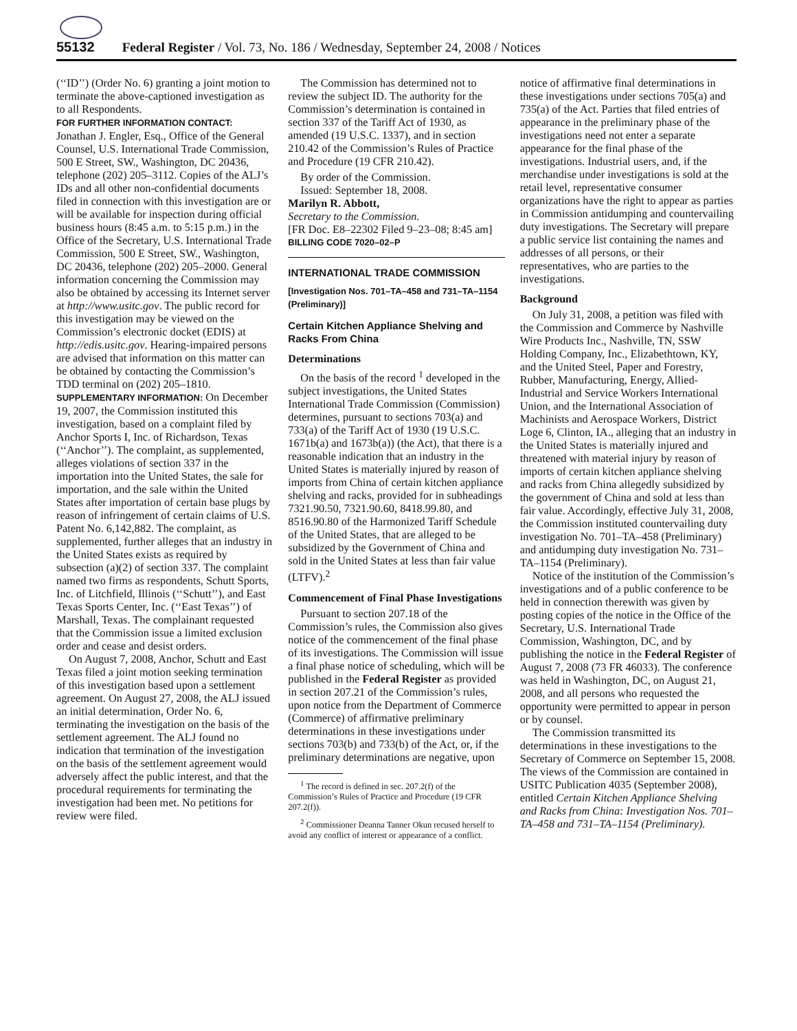55132 Federal Register / Vol. 73, No. 186 / Wednesday, September 24, 2008 / Notices
(‘‘ID’’) (Order No. 6) granting a joint motion to terminate the above-captioned investigation as to all Respondents.
FOR FURTHER INFORMATION CONTACT: Jonathan J. Engler, Esq., Office of the General Counsel, U.S. International Trade Commission, 500 E Street, SW., Washington, DC 20436, telephone (202) 205–3112. Copies of the ALJ’s IDs and all other non-confidential documents filed in connection with this investigation are or will be available for inspection during official business hours (8:45 a.m. to 5:15 p.m.) in the Office of the Secretary, U.S. International Trade Commission, 500 E Street, SW., Washington, DC 20436, telephone (202) 205–2000. General information concerning the Commission may also be obtained by accessing its Internet server at http://www.usitc.gov. The public record for this investigation may be viewed on the Commission’s electronic docket (EDIS) at http://edis.usitc.gov. Hearing-impaired persons are advised that information on this matter can be obtained by contacting the Commission’s TDD terminal on (202) 205–1810.
SUPPLEMENTARY INFORMATION: On December 19, 2007, the Commission instituted this investigation, based on a complaint filed by Anchor Sports I, Inc. of Richardson, Texas (‘‘Anchor’’). The complaint, as supplemented, alleges violations of section 337 in the importation into the United States, the sale for importation, and the sale within the United States after importation of certain base plugs by reason of infringement of certain claims of U.S. Patent No. 6,142,882. The complaint, as supplemented, further alleges that an industry in the United States exists as required by subsection (a)(2) of section 337. The complaint named two firms as respondents, Schutt Sports, Inc. of Litchfield, Illinois (‘‘Schutt’’), and East Texas Sports Center, Inc. (‘‘East Texas’’) of Marshall, Texas. The complainant requested that the Commission issue a limited exclusion order and cease and desist orders.
On August 7, 2008, Anchor, Schutt and East Texas filed a joint motion seeking termination of this investigation based upon a settlement agreement. On August 27, 2008, the ALJ issued an initial determination, Order No. 6, terminating the investigation on the basis of the settlement agreement. The ALJ found no indication that termination of the investigation on the basis of the settlement agreement would adversely affect the public interest, and that the procedural requirements for terminating the investigation had been met. No petitions for review were filed.
The Commission has determined not to review the subject ID. The authority for the Commission’s determination is contained in section 337 of the Tariff Act of 1930, as amended (19 U.S.C. 1337), and in section 210.42 of the Commission’s Rules of Practice and Procedure (19 CFR 210.42).
By order of the Commission.
Issued: September 18, 2008.
Marilyn R. Abbott,
Secretary to the Commission.
[FR Doc. E8–22302 Filed 9–23–08; 8:45 am]
BILLING CODE 7020–02–P
INTERNATIONAL TRADE COMMISSION
[Investigation Nos. 701–TA–458 and 731–TA–1154 (Preliminary)]
Certain Kitchen Appliance Shelving and Racks From China
Determinations
On the basis of the record <sup>1</sup> developed in the subject investigations, the United States International Trade Commission (Commission) determines, pursuant to sections 703(a) and 733(a) of the Tariff Act of 1930 (19 U.S.C. 1671b(a) and 1673b(a)) (the Act), that there is a reasonable indication that an industry in the United States is materially injured by reason of imports from China of certain kitchen appliance shelving and racks, provided for in subheadings 7321.90.50, 7321.90.60, 8418.99.80, and 8516.90.80 of the Harmonized Tariff Schedule of the United States, that are alleged to be subsidized by the Government of China and sold in the United States at less than fair value (LTFV).<sup>2</sup>
Commencement of Final Phase Investigations
Pursuant to section 207.18 of the Commission’s rules, the Commission also gives notice of the commencement of the final phase of its investigations. The Commission will issue a final phase notice of scheduling, which will be published in the Federal Register as provided in section 207.21 of the Commission’s rules, upon notice from the Department of Commerce (Commerce) of affirmative preliminary determinations in these investigations under sections 703(b) and 733(b) of the Act, or, if the preliminary determinations are negative, upon
<sup>1</sup> The record is defined in sec. 207.2(f) of the Commission’s Rules of Practice and Procedure (19 CFR 207.2(f)).
<sup>2</sup> Commissioner Deanna Tanner Okun recused herself to avoid any conflict of interest or appearance of a conflict.
notice of affirmative final determinations in these investigations under sections 705(a) and 735(a) of the Act. Parties that filed entries of appearance in the preliminary phase of the investigations need not enter a separate appearance for the final phase of the investigations. Industrial users, and, if the merchandise under investigations is sold at the retail level, representative consumer organizations have the right to appear as parties in Commission antidumping and countervailing duty investigations. The Secretary will prepare a public service list containing the names and addresses of all persons, or their representatives, who are parties to the investigations.
Background
On July 31, 2008, a petition was filed with the Commission and Commerce by Nashville Wire Products Inc., Nashville, TN, SSW Holding Company, Inc., Elizabethtown, KY, and the United Steel, Paper and Forestry, Rubber, Manufacturing, Energy, Allied-Industrial and Service Workers International Union, and the International Association of Machinists and Aerospace Workers, District Loge 6, Clinton, IA., alleging that an industry in the United States is materially injured and threatened with material injury by reason of imports of certain kitchen appliance shelving and racks from China allegedly subsidized by the government of China and sold at less than fair value. Accordingly, effective July 31, 2008, the Commission instituted countervailing duty investigation No. 701–TA–458 (Preliminary) and antidumping duty investigation No. 731–TA–1154 (Preliminary).
Notice of the institution of the Commission’s investigations and of a public conference to be held in connection therewith was given by posting copies of the notice in the Office of the Secretary, U.S. International Trade Commission, Washington, DC, and by publishing the notice in the Federal Register of August 7, 2008 (73 FR 46033). The conference was held in Washington, DC, on August 21, 2008, and all persons who requested the opportunity were permitted to appear in person or by counsel.
The Commission transmitted its determinations in these investigations to the Secretary of Commerce on September 15, 2008. The views of the Commission are contained in USITC Publication 4035 (September 2008), entitled Certain Kitchen Appliance Shelving and Racks from China: Investigation Nos. 701–TA–458 and 731–TA–1154 (Preliminary).